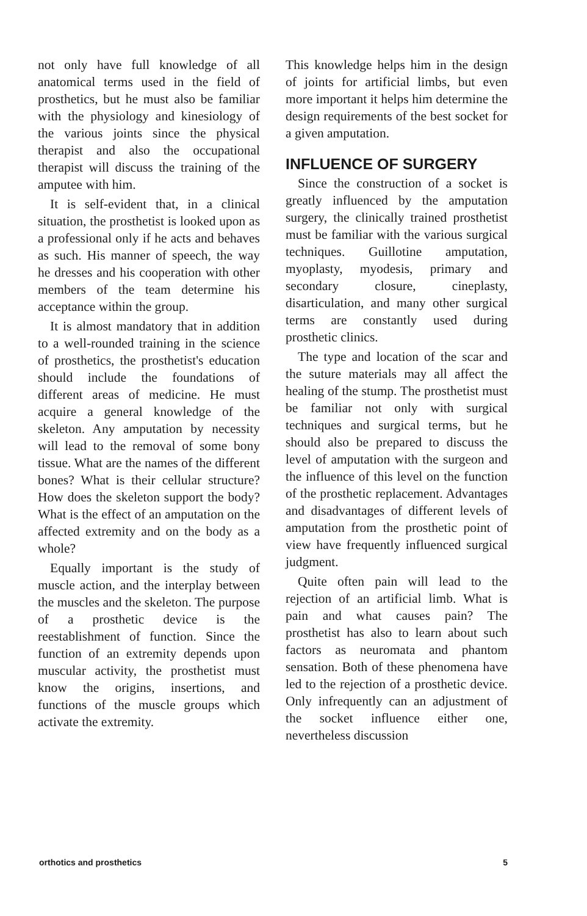not only have full knowledge of all anatomical terms used in the field of prosthetics, but he must also be familiar with the physiology and kinesiology of the various joints since the physical therapist and also the occupational therapist will discuss the training of the amputee with him.
It is self-evident that, in a clinical situation, the prosthetist is looked upon as a professional only if he acts and behaves as such. His manner of speech, the way he dresses and his cooperation with other members of the team determine his acceptance within the group.
It is almost mandatory that in addition to a well-rounded training in the science of prosthetics, the prosthetist's education should include the foundations of different areas of medicine. He must acquire a general knowledge of the skeleton. Any amputation by necessity will lead to the removal of some bony tissue. What are the names of the different bones? What is their cellular structure? How does the skeleton support the body? What is the effect of an amputation on the affected extremity and on the body as a whole?
Equally important is the study of muscle action, and the interplay between the muscles and the skeleton. The purpose of a prosthetic device is the reestablishment of function. Since the function of an extremity depends upon muscular activity, the prosthetist must know the origins, insertions, and functions of the muscle groups which activate the extremity.
This knowledge helps him in the design of joints for artificial limbs, but even more important it helps him determine the design requirements of the best socket for a given amputation.
INFLUENCE OF SURGERY
Since the construction of a socket is greatly influenced by the amputation surgery, the clinically trained prosthetist must be familiar with the various surgical techniques. Guillotine amputation, myoplasty, myodesis, primary and secondary closure, cineplasty, disarticulation, and many other surgical terms are constantly used during prosthetic clinics.
The type and location of the scar and the suture materials may all affect the healing of the stump. The prosthetist must be familiar not only with surgical techniques and surgical terms, but he should also be prepared to discuss the level of amputation with the surgeon and the influence of this level on the function of the prosthetic replacement. Advantages and disadvantages of different levels of amputation from the prosthetic point of view have frequently influenced surgical judgment.
Quite often pain will lead to the rejection of an artificial limb. What is pain and what causes pain? The prosthetist has also to learn about such factors as neuromata and phantom sensation. Both of these phenomena have led to the rejection of a prosthetic device. Only infrequently can an adjustment of the socket influence either one, nevertheless discussion
orthotics and prosthetics 5